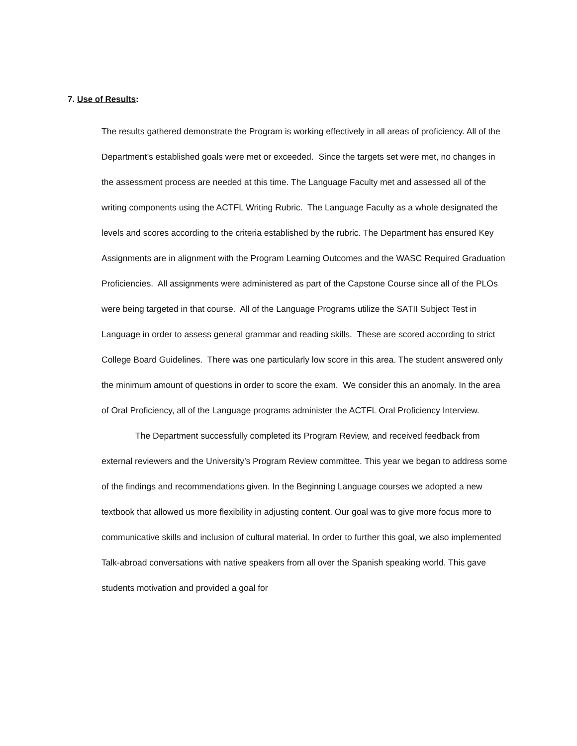7. Use of Results:
The results gathered demonstrate the Program is working effectively in all areas of proficiency. All of the Department’s established goals were met or exceeded. Since the targets set were met, no changes in the assessment process are needed at this time. The Language Faculty met and assessed all of the writing components using the ACTFL Writing Rubric. The Language Faculty as a whole designated the levels and scores according to the criteria established by the rubric. The Department has ensured Key Assignments are in alignment with the Program Learning Outcomes and the WASC Required Graduation Proficiencies. All assignments were administered as part of the Capstone Course since all of the PLOs were being targeted in that course. All of the Language Programs utilize the SATII Subject Test in Language in order to assess general grammar and reading skills. These are scored according to strict College Board Guidelines. There was one particularly low score in this area. The student answered only the minimum amount of questions in order to score the exam. We consider this an anomaly. In the area of Oral Proficiency, all of the Language programs administer the ACTFL Oral Proficiency Interview.
The Department successfully completed its Program Review, and received feedback from external reviewers and the University’s Program Review committee. This year we began to address some of the findings and recommendations given. In the Beginning Language courses we adopted a new textbook that allowed us more flexibility in adjusting content. Our goal was to give more focus more to communicative skills and inclusion of cultural material. In order to further this goal, we also implemented Talk-abroad conversations with native speakers from all over the Spanish speaking world. This gave students motivation and provided a goal for